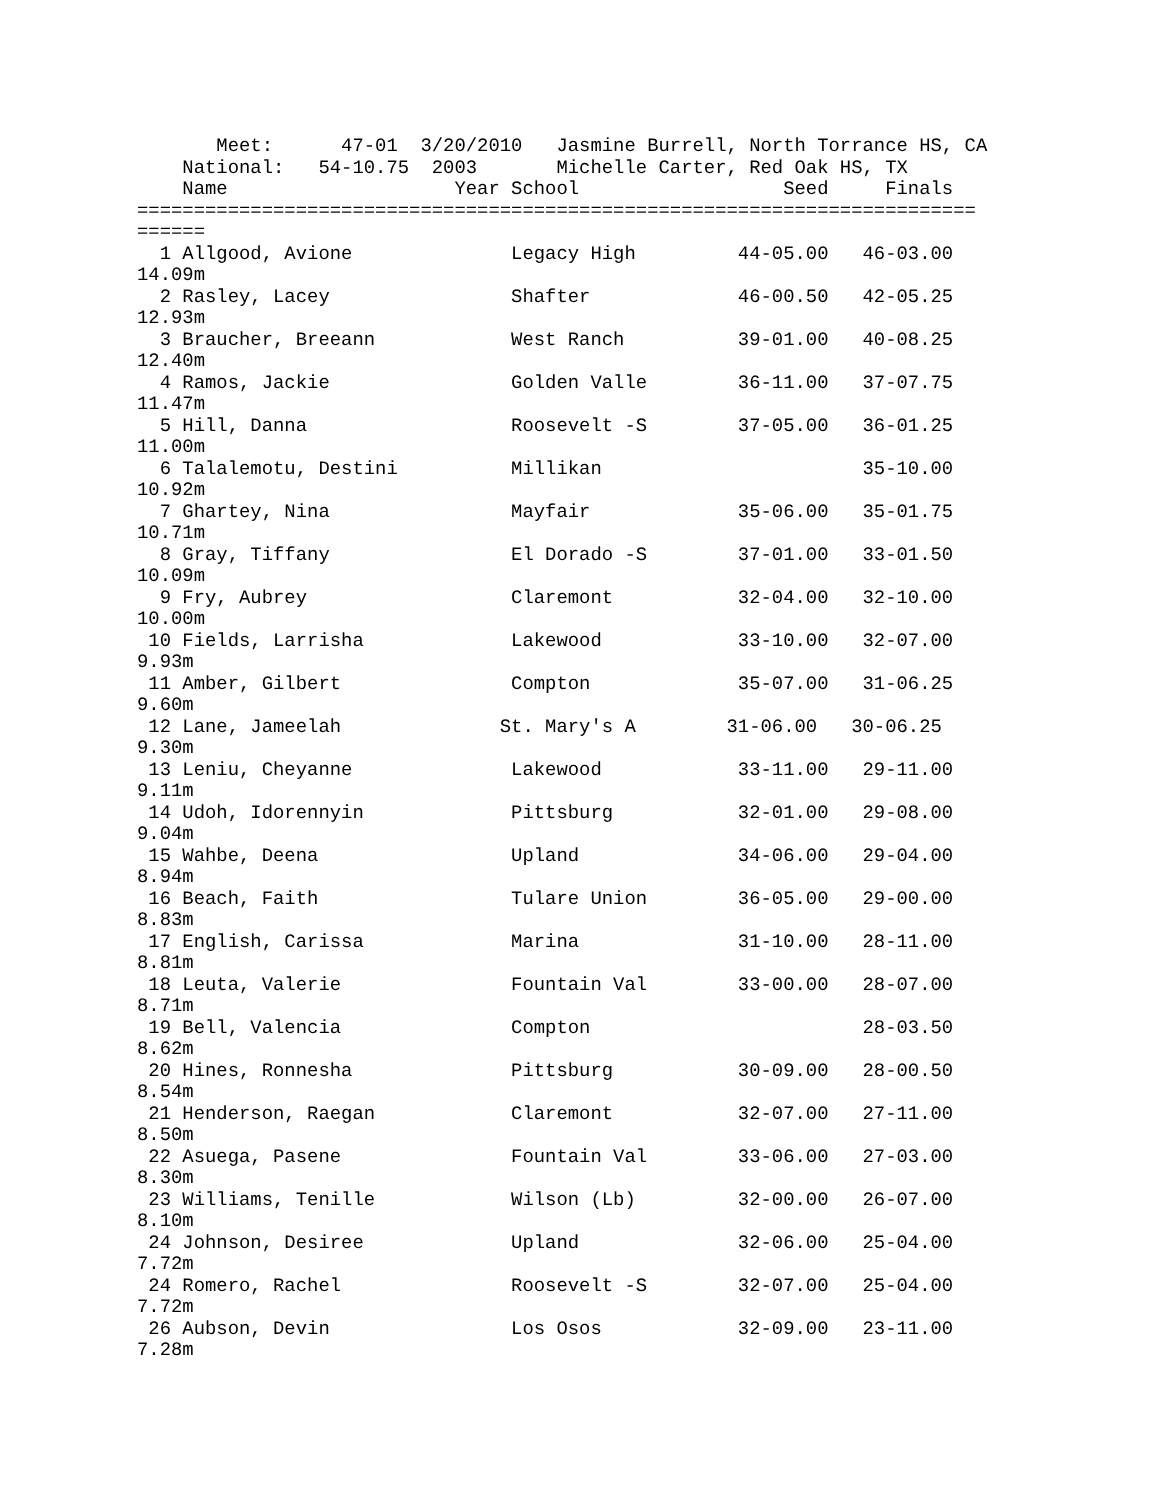Meet:      47-01  3/20/2010   Jasmine Burrell, North Torrance HS, CA
    National:   54-10.75  2003       Michelle Carter, Red Oak HS, TX
    Name                    Year School                  Seed     Finals
==========================================================================
======
  1 Allgood, Avione              Legacy High         44-05.00   46-03.00
14.09m
  2 Rasley, Lacey                Shafter             46-00.50   42-05.25
12.93m
  3 Braucher, Breeann            West Ranch          39-01.00   40-08.25
12.40m
  4 Ramos, Jackie                Golden Valle        36-11.00   37-07.75
11.47m
  5 Hill, Danna                  Roosevelt -S        37-05.00   36-01.25
11.00m
  6 Talalemotu, Destini          Millikan                       35-10.00
10.92m
  7 Ghartey, Nina                Mayfair             35-06.00   35-01.75
10.71m
  8 Gray, Tiffany                El Dorado -S        37-01.00   33-01.50
10.09m
  9 Fry, Aubrey                  Claremont           32-04.00   32-10.00
10.00m
 10 Fields, Larrisha             Lakewood            33-10.00   32-07.00
9.93m
 11 Amber, Gilbert               Compton             35-07.00   31-06.25
9.60m
 12 Lane, Jameelah              St. Mary's A        31-06.00   30-06.25
9.30m
 13 Leniu, Cheyanne              Lakewood            33-11.00   29-11.00
9.11m
 14 Udoh, Idorennyin             Pittsburg           32-01.00   29-08.00
9.04m
 15 Wahbe, Deena                 Upland              34-06.00   29-04.00
8.94m
 16 Beach, Faith                 Tulare Union        36-05.00   29-00.00
8.83m
 17 English, Carissa             Marina              31-10.00   28-11.00
8.81m
 18 Leuta, Valerie               Fountain Val        33-00.00   28-07.00
8.71m
 19 Bell, Valencia               Compton                        28-03.50
8.62m
 20 Hines, Ronnesha              Pittsburg           30-09.00   28-00.50
8.54m
 21 Henderson, Raegan            Claremont           32-07.00   27-11.00
8.50m
 22 Asuega, Pasene               Fountain Val        33-06.00   27-03.00
8.30m
 23 Williams, Tenille            Wilson (Lb)         32-00.00   26-07.00
8.10m
 24 Johnson, Desiree             Upland              32-06.00   25-04.00
7.72m
 24 Romero, Rachel               Roosevelt -S        32-07.00   25-04.00
7.72m
 26 Aubson, Devin                Los Osos            32-09.00   23-11.00
7.28m